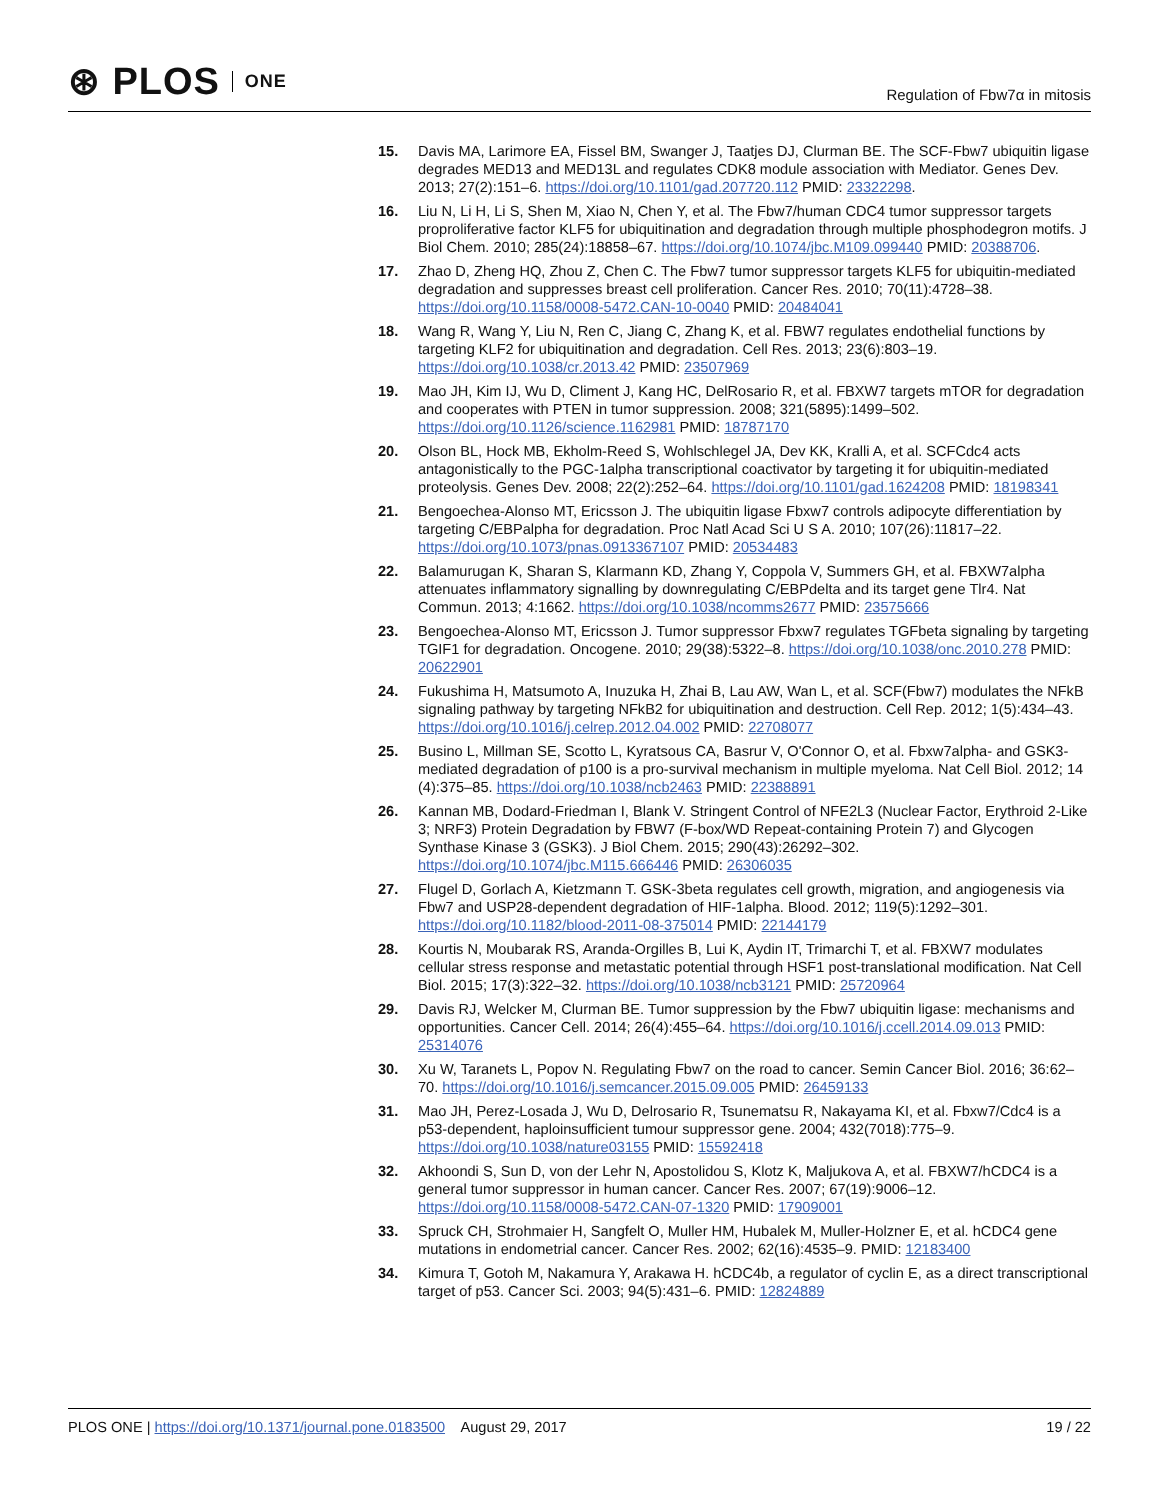⊛ PLOS ONE
Regulation of Fbw7α in mitosis
15. Davis MA, Larimore EA, Fissel BM, Swanger J, Taatjes DJ, Clurman BE. The SCF-Fbw7 ubiquitin ligase degrades MED13 and MED13L and regulates CDK8 module association with Mediator. Genes Dev. 2013; 27(2):151–6. https://doi.org/10.1101/gad.207720.112 PMID: 23322298.
16. Liu N, Li H, Li S, Shen M, Xiao N, Chen Y, et al. The Fbw7/human CDC4 tumor suppressor targets proproliferative factor KLF5 for ubiquitination and degradation through multiple phosphodegron motifs. J Biol Chem. 2010; 285(24):18858–67. https://doi.org/10.1074/jbc.M109.099440 PMID: 20388706.
17. Zhao D, Zheng HQ, Zhou Z, Chen C. The Fbw7 tumor suppressor targets KLF5 for ubiquitin-mediated degradation and suppresses breast cell proliferation. Cancer Res. 2010; 70(11):4728–38. https://doi.org/10.1158/0008-5472.CAN-10-0040 PMID: 20484041
18. Wang R, Wang Y, Liu N, Ren C, Jiang C, Zhang K, et al. FBW7 regulates endothelial functions by targeting KLF2 for ubiquitination and degradation. Cell Res. 2013; 23(6):803–19. https://doi.org/10.1038/cr.2013.42 PMID: 23507969
19. Mao JH, Kim IJ, Wu D, Climent J, Kang HC, DelRosario R, et al. FBXW7 targets mTOR for degradation and cooperates with PTEN in tumor suppression. 2008; 321(5895):1499–502. https://doi.org/10.1126/science.1162981 PMID: 18787170
20. Olson BL, Hock MB, Ekholm-Reed S, Wohlschlegel JA, Dev KK, Kralli A, et al. SCFCdc4 acts antagonistically to the PGC-1alpha transcriptional coactivator by targeting it for ubiquitin-mediated proteolysis. Genes Dev. 2008; 22(2):252–64. https://doi.org/10.1101/gad.1624208 PMID: 18198341
21. Bengoechea-Alonso MT, Ericsson J. The ubiquitin ligase Fbxw7 controls adipocyte differentiation by targeting C/EBPalpha for degradation. Proc Natl Acad Sci U S A. 2010; 107(26):11817–22. https://doi.org/10.1073/pnas.0913367107 PMID: 20534483
22. Balamurugan K, Sharan S, Klarmann KD, Zhang Y, Coppola V, Summers GH, et al. FBXW7alpha attenuates inflammatory signalling by downregulating C/EBPdelta and its target gene Tlr4. Nat Commun. 2013; 4:1662. https://doi.org/10.1038/ncomms2677 PMID: 23575666
23. Bengoechea-Alonso MT, Ericsson J. Tumor suppressor Fbxw7 regulates TGFbeta signaling by targeting TGIF1 for degradation. Oncogene. 2010; 29(38):5322–8. https://doi.org/10.1038/onc.2010.278 PMID: 20622901
24. Fukushima H, Matsumoto A, Inuzuka H, Zhai B, Lau AW, Wan L, et al. SCF(Fbw7) modulates the NFkB signaling pathway by targeting NFkB2 for ubiquitination and destruction. Cell Rep. 2012; 1(5):434–43. https://doi.org/10.1016/j.celrep.2012.04.002 PMID: 22708077
25. Busino L, Millman SE, Scotto L, Kyratsous CA, Basrur V, O'Connor O, et al. Fbxw7alpha- and GSK3-mediated degradation of p100 is a pro-survival mechanism in multiple myeloma. Nat Cell Biol. 2012; 14 (4):375–85. https://doi.org/10.1038/ncb2463 PMID: 22388891
26. Kannan MB, Dodard-Friedman I, Blank V. Stringent Control of NFE2L3 (Nuclear Factor, Erythroid 2-Like 3; NRF3) Protein Degradation by FBW7 (F-box/WD Repeat-containing Protein 7) and Glycogen Synthase Kinase 3 (GSK3). J Biol Chem. 2015; 290(43):26292–302. https://doi.org/10.1074/jbc.M115.666446 PMID: 26306035
27. Flugel D, Gorlach A, Kietzmann T. GSK-3beta regulates cell growth, migration, and angiogenesis via Fbw7 and USP28-dependent degradation of HIF-1alpha. Blood. 2012; 119(5):1292–301. https://doi.org/10.1182/blood-2011-08-375014 PMID: 22144179
28. Kourtis N, Moubarak RS, Aranda-Orgilles B, Lui K, Aydin IT, Trimarchi T, et al. FBXW7 modulates cellular stress response and metastatic potential through HSF1 post-translational modification. Nat Cell Biol. 2015; 17(3):322–32. https://doi.org/10.1038/ncb3121 PMID: 25720964
29. Davis RJ, Welcker M, Clurman BE. Tumor suppression by the Fbw7 ubiquitin ligase: mechanisms and opportunities. Cancer Cell. 2014; 26(4):455–64. https://doi.org/10.1016/j.ccell.2014.09.013 PMID: 25314076
30. Xu W, Taranets L, Popov N. Regulating Fbw7 on the road to cancer. Semin Cancer Biol. 2016; 36:62–70. https://doi.org/10.1016/j.semcancer.2015.09.005 PMID: 26459133
31. Mao JH, Perez-Losada J, Wu D, Delrosario R, Tsunematsu R, Nakayama KI, et al. Fbxw7/Cdc4 is a p53-dependent, haploinsufficient tumour suppressor gene. 2004; 432(7018):775–9. https://doi.org/10.1038/nature03155 PMID: 15592418
32. Akhoondi S, Sun D, von der Lehr N, Apostolidou S, Klotz K, Maljukova A, et al. FBXW7/hCDC4 is a general tumor suppressor in human cancer. Cancer Res. 2007; 67(19):9006–12. https://doi.org/10.1158/0008-5472.CAN-07-1320 PMID: 17909001
33. Spruck CH, Strohmaier H, Sangfelt O, Muller HM, Hubalek M, Muller-Holzner E, et al. hCDC4 gene mutations in endometrial cancer. Cancer Res. 2002; 62(16):4535–9. PMID: 12183400
34. Kimura T, Gotoh M, Nakamura Y, Arakawa H. hCDC4b, a regulator of cyclin E, as a direct transcriptional target of p53. Cancer Sci. 2003; 94(5):431–6. PMID: 12824889
PLOS ONE | https://doi.org/10.1371/journal.pone.0183500 August 29, 2017
19 / 22